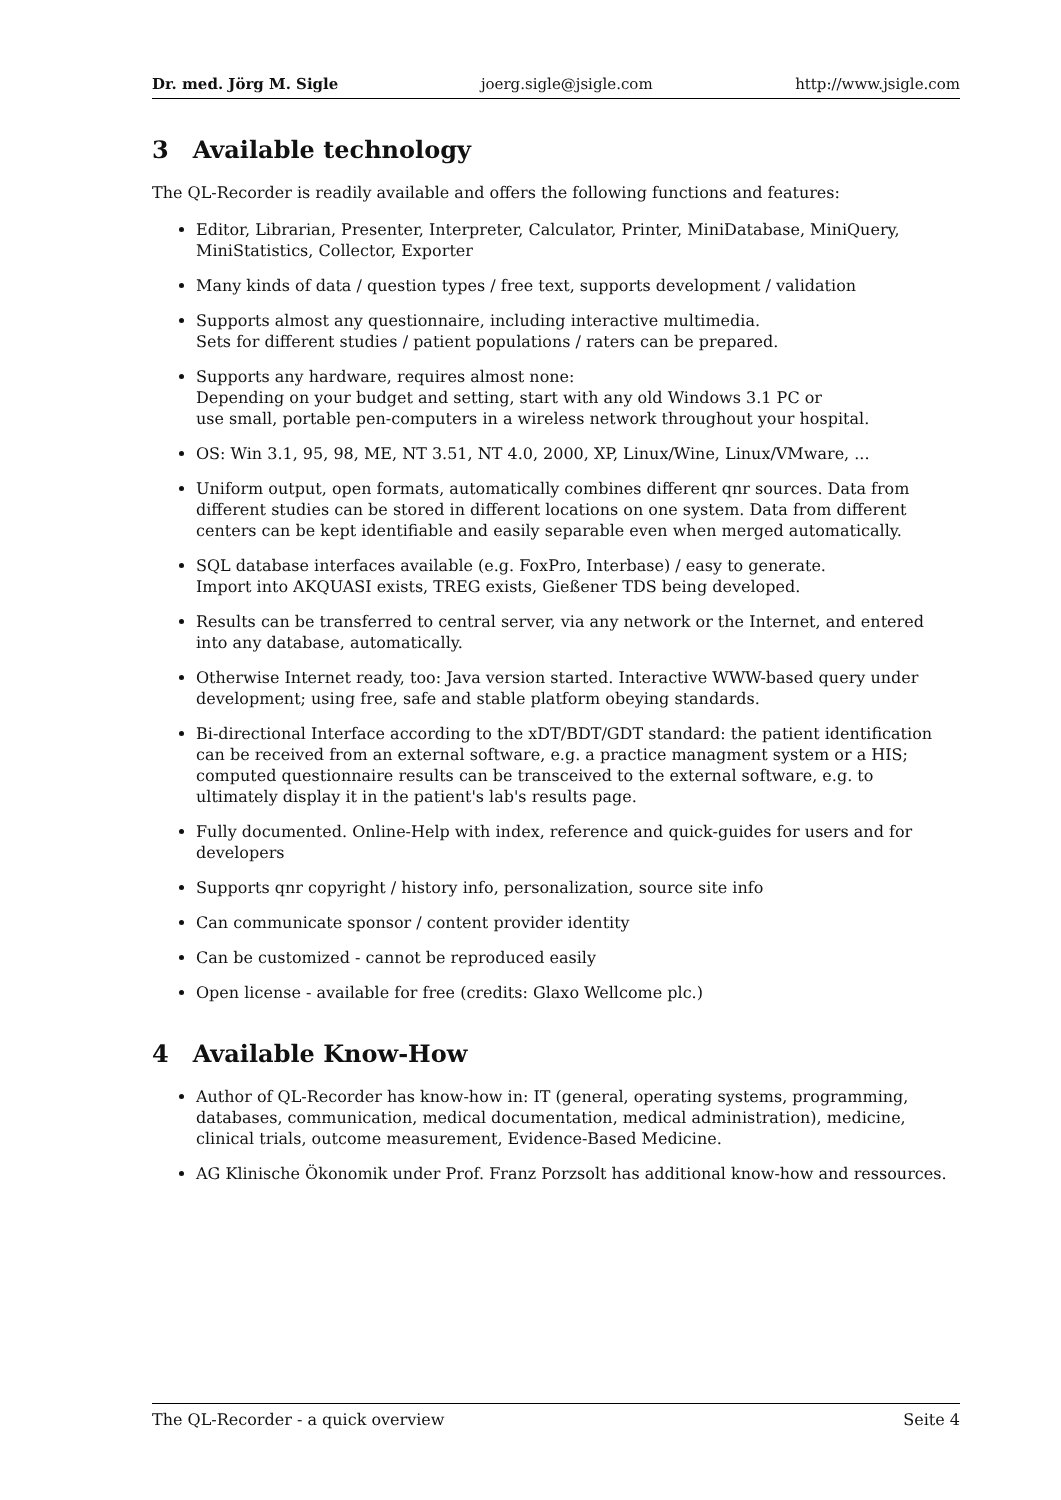Dr. med. Jörg M. Sigle joerg.sigle@jsigle.com http://www.jsigle.com
3 Available technology
The QL-Recorder is readily available and offers the following functions and features:
Editor, Librarian, Presenter, Interpreter, Calculator, Printer, MiniDatabase, MiniQuery, MiniStatistics, Collector, Exporter
Many kinds of data / question types / free text, supports development / validation
Supports almost any questionnaire, including interactive multimedia.
Sets for different studies / patient populations / raters can be prepared.
Supports any hardware, requires almost none:
Depending on your budget and setting, start with any old Windows 3.1 PC or
use small, portable pen-computers in a wireless network throughout your hospital.
OS: Win 3.1, 95, 98, ME, NT 3.51, NT 4.0, 2000, XP, Linux/Wine, Linux/VMware, ...
Uniform output, open formats, automatically combines different qnr sources. Data from different studies can be stored in different locations on one system. Data from different centers can be kept identifiable and easily separable even when merged automatically.
SQL database interfaces available (e.g. FoxPro, Interbase) / easy to generate.
Import into AKQUASI exists, TREG exists, Gießener TDS being developed.
Results can be transferred to central server, via any network or the Internet, and entered into any database, automatically.
Otherwise Internet ready, too: Java version started. Interactive WWW-based query under development; using free, safe and stable platform obeying standards.
Bi-directional Interface according to the xDT/BDT/GDT standard: the patient identification can be received from an external software, e.g. a practice managment system or a HIS; computed questionnaire results can be transceived to the external software, e.g. to ultimately display it in the patient's lab's results page.
Fully documented. Online-Help with index, reference and quick-guides for users and for developers
Supports qnr copyright / history info, personalization, source site info
Can communicate sponsor / content provider identity
Can be customized - cannot be reproduced easily
Open license - available for free (credits: Glaxo Wellcome plc.)
4 Available Know-How
Author of QL-Recorder has know-how in: IT (general, operating systems, programming, databases, communication, medical documentation, medical administration), medicine, clinical trials, outcome measurement, Evidence-Based Medicine.
AG Klinische Ökonomik under Prof. Franz Porzsolt has additional know-how and ressources.
The QL-Recorder - a quick overview Seite 4